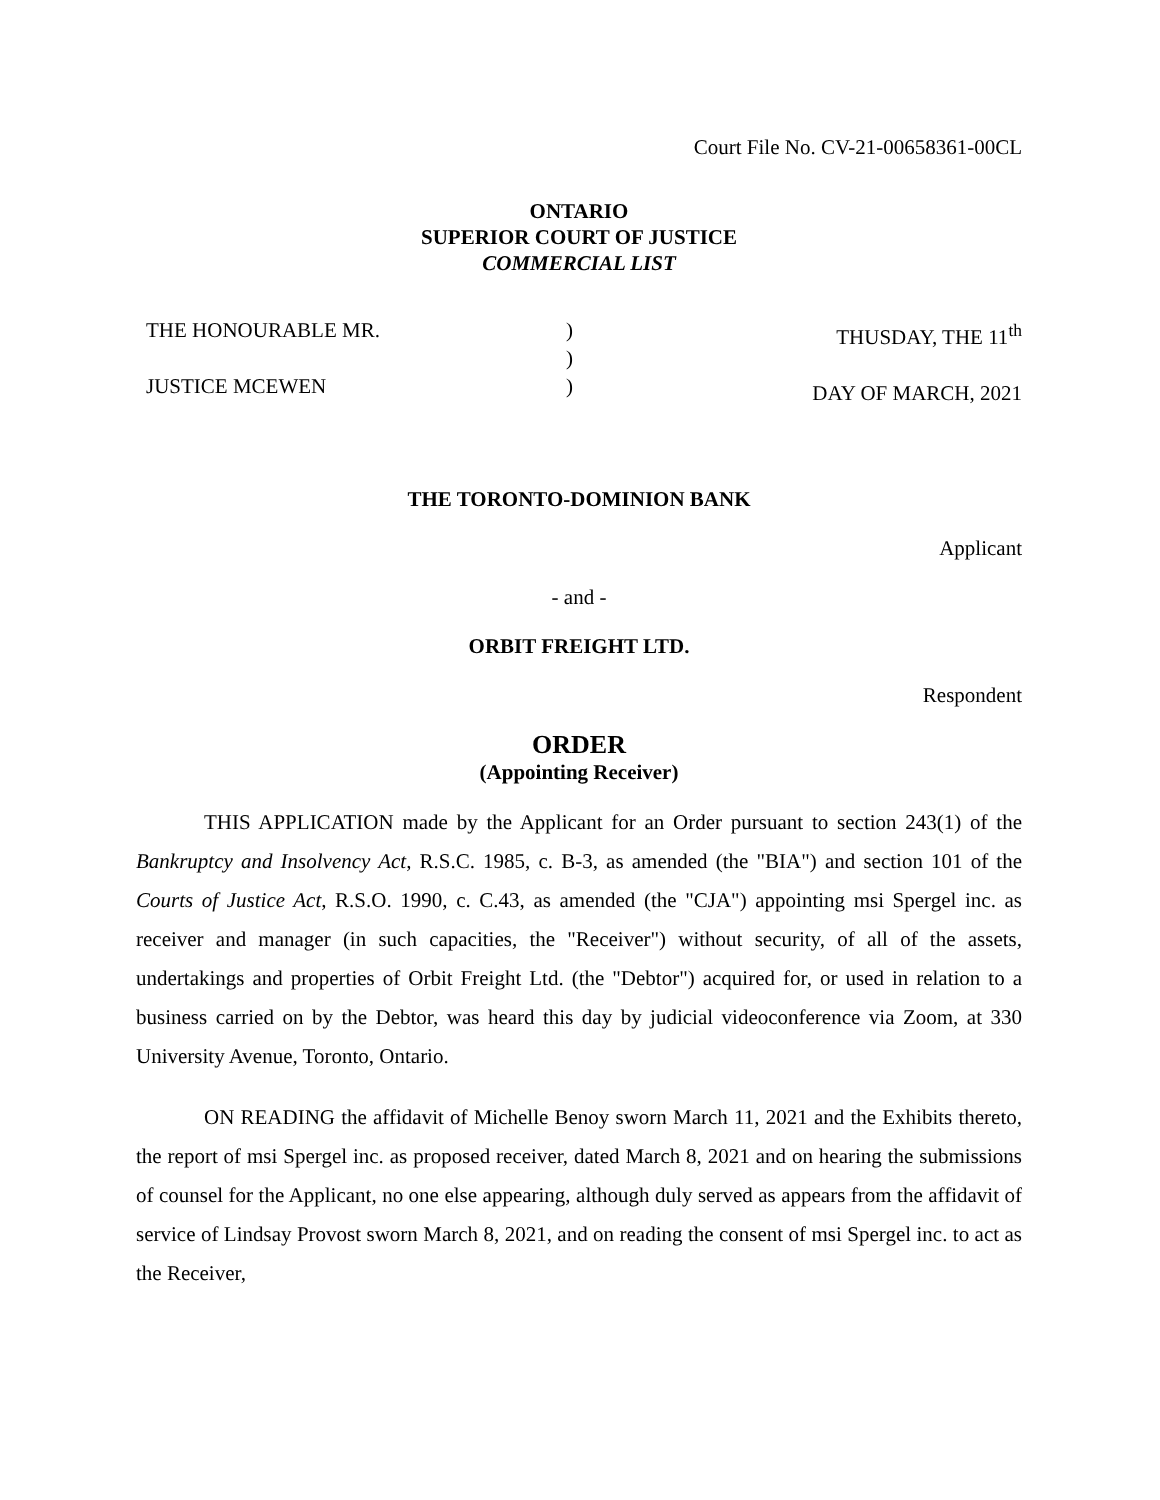Court File No. CV-21-00658361-00CL
ONTARIO
SUPERIOR COURT OF JUSTICE
COMMERCIAL LIST
THE HONOURABLE MR.
JUSTICE MCEWEN
)
)
)
THUSDAY, THE 11<sup>th</sup>
DAY OF MARCH, 2021
THE TORONTO-DOMINION BANK
Applicant
- and -
ORBIT FREIGHT LTD.
Respondent
ORDER
(Appointing Receiver)
THIS APPLICATION made by the Applicant for an Order pursuant to section 243(1) of the Bankruptcy and Insolvency Act, R.S.C. 1985, c. B-3, as amended (the "BIA") and section 101 of the Courts of Justice Act, R.S.O. 1990, c. C.43, as amended (the "CJA") appointing msi Spergel inc. as receiver and manager (in such capacities, the "Receiver") without security, of all of the assets, undertakings and properties of Orbit Freight Ltd. (the "Debtor") acquired for, or used in relation to a business carried on by the Debtor, was heard this day by judicial videoconference via Zoom, at 330 University Avenue, Toronto, Ontario.
ON READING the affidavit of Michelle Benoy sworn March 11, 2021 and the Exhibits thereto, the report of msi Spergel inc. as proposed receiver, dated March 8, 2021 and on hearing the submissions of counsel for the Applicant, no one else appearing, although duly served as appears from the affidavit of service of Lindsay Provost sworn March 8, 2021, and on reading the consent of msi Spergel inc. to act as the Receiver,